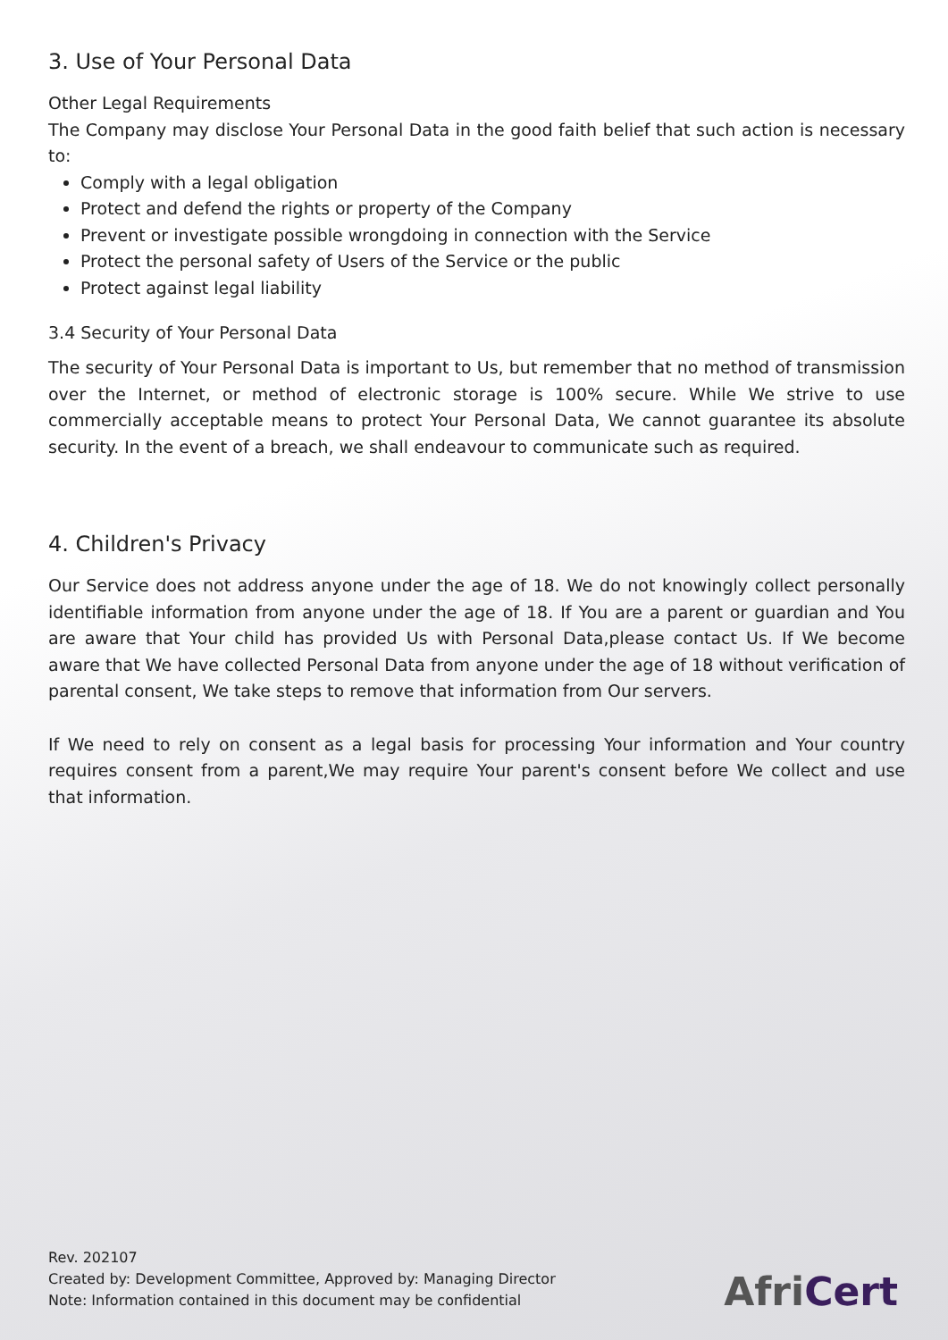3. Use of Your Personal Data
Other Legal Requirements
The Company may disclose Your Personal Data in the good faith belief that such action is necessary to:
Comply with a legal obligation
Protect and defend the rights or property of the Company
Prevent or investigate possible wrongdoing in connection with the Service
Protect the personal safety of Users of the Service or the public
Protect against legal liability
3.4 Security of Your Personal Data
The security of Your Personal Data is important to Us, but remember that no method of transmission over the Internet, or method of electronic storage is 100% secure. While We strive to use commercially acceptable means to protect Your Personal Data, We cannot guarantee its absolute security. In the event of a breach, we shall endeavour to communicate such as required.
4. Children's Privacy
Our Service does not address anyone under the age of 18. We do not knowingly collect personally identifiable information from anyone under the age of 18. If You are a parent or guardian and You are aware that Your child has provided Us with Personal Data,please contact Us. If We become aware that We have collected Personal Data from anyone under the age of 18 without verification of parental consent, We take steps to remove that information from Our servers.
If We need to rely on consent as a legal basis for processing Your information and Your country requires consent from a parent,We may require Your parent's consent before We collect and use that information.
Rev. 202107
Created by: Development Committee, Approved by: Managing Director
Note: Information contained in this document may be confidential
AfriCert